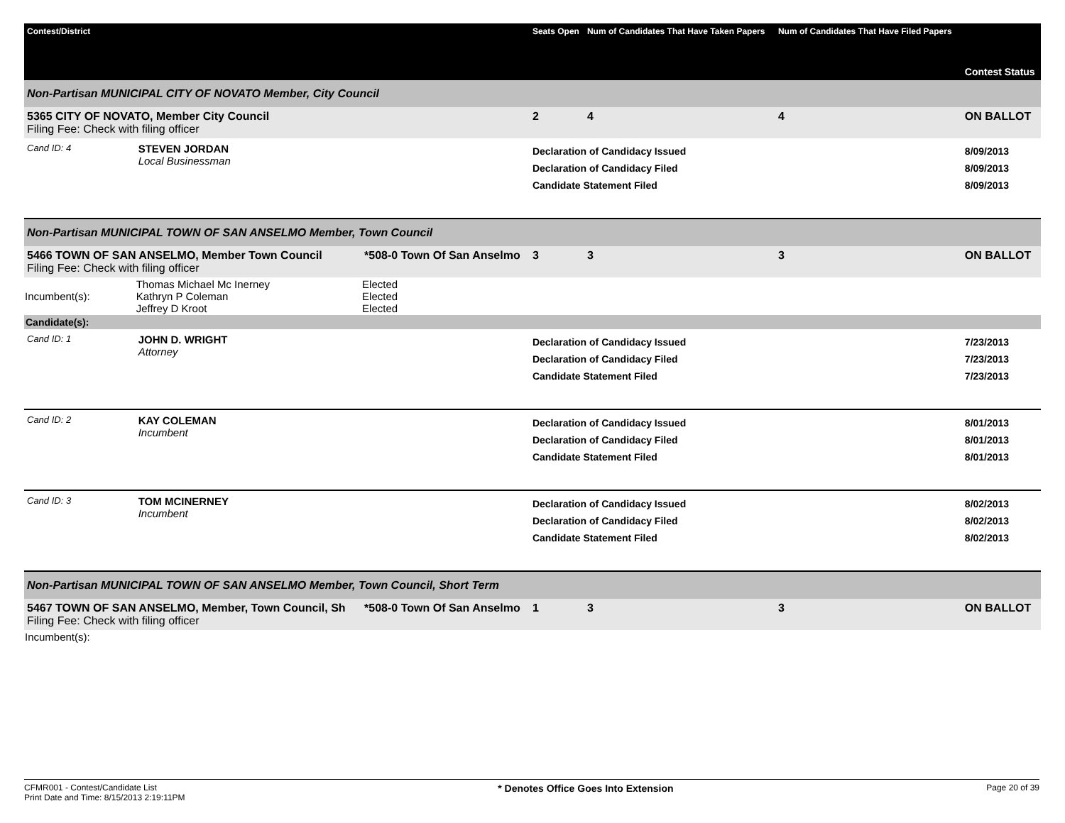| Contest/District | | | Seats Open | Num of Candidates That Have Taken Papers | Num of Candidates That Have Filed Papers | Contest Status |
| --- | --- | --- | --- | --- | --- | --- |
| Non-Partisan MUNICIPAL CITY OF NOVATO Member, City Council | | | | | | |
| 5365 CITY OF NOVATO, Member City Council Filing Fee: Check with filing officer | | | 2 | 4 | 4 | ON BALLOT |
| Cand ID: 4 | STEVEN JORDAN Local Businessman | | Declaration of Candidacy Issued Declaration of Candidacy Filed Candidate Statement Filed | | | 8/09/2013 8/09/2013 8/09/2013 |
| Non-Partisan MUNICIPAL TOWN OF SAN ANSELMO Member, Town Council | | | | | | |
| 5466 TOWN OF SAN ANSELMO, Member Town Council Filing Fee: Check with filing officer | | *508-0 Town Of San Anselmo | 3 | 3 | 3 | ON BALLOT |
| Incumbent(s): | Thomas Michael Mc Inerney Kathryn P Coleman Jeffrey D Kroot | Elected Elected Elected | | | | |
| Candidate(s): | | | | | | |
| Cand ID: 1 | JOHN D. WRIGHT Attorney | | Declaration of Candidacy Issued Declaration of Candidacy Filed Candidate Statement Filed | | | 7/23/2013 7/23/2013 7/23/2013 |
| Cand ID: 2 | KAY COLEMAN Incumbent | | Declaration of Candidacy Issued Declaration of Candidacy Filed Candidate Statement Filed | | | 8/01/2013 8/01/2013 8/01/2013 |
| Cand ID: 3 | TOM MCINERNEY Incumbent | | Declaration of Candidacy Issued Declaration of Candidacy Filed Candidate Statement Filed | | | 8/02/2013 8/02/2013 8/02/2013 |
| Non-Partisan MUNICIPAL TOWN OF SAN ANSELMO Member, Town Council, Short Term | | | | | | |
| 5467 TOWN OF SAN ANSELMO, Member, Town Council, Sh Filing Fee: Check with filing officer | | *508-0 Town Of San Anselmo | 1 | 3 | 3 | ON BALLOT |
| Incumbent(s): | | | | | | |
CFMR001 - Contest/Candidate List
Print Date and Time: 8/15/2013 2:19:11PM
* Denotes Office Goes Into Extension
Page 20 of 39